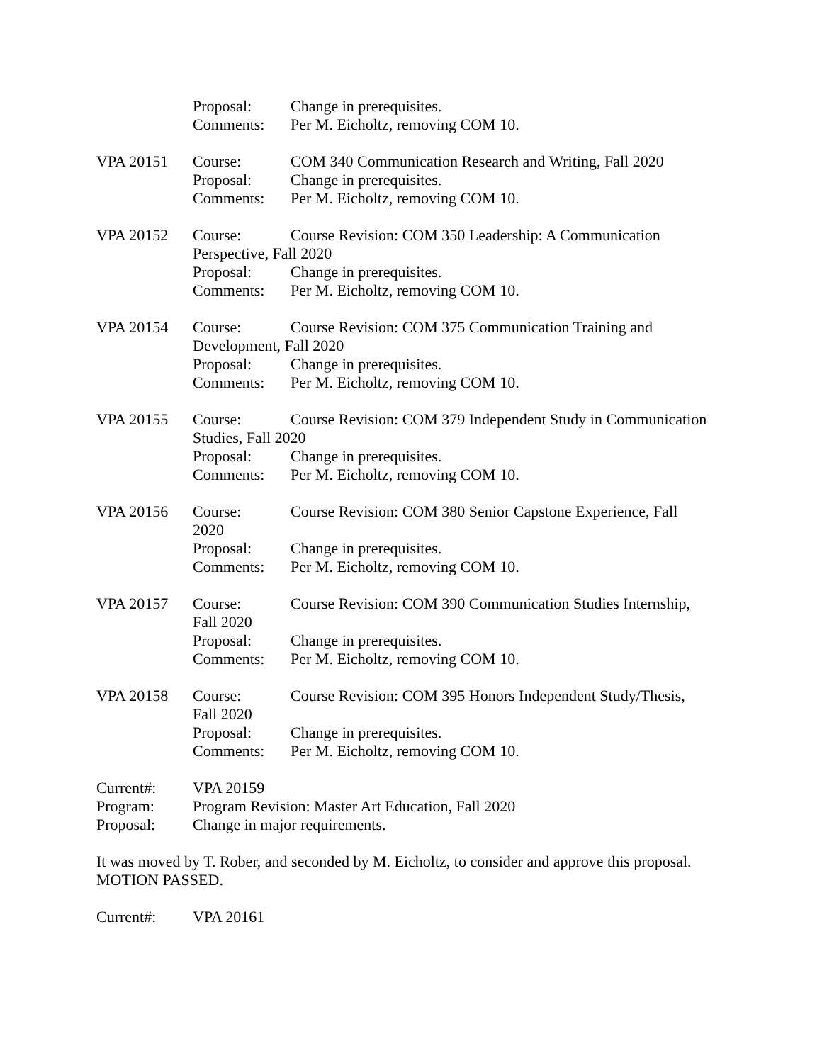Proposal: Change in prerequisites.
Comments: Per M. Eicholtz, removing COM 10.
VPA 20151 Course: COM 340 Communication Research and Writing, Fall 2020
Proposal: Change in prerequisites.
Comments: Per M. Eicholtz, removing COM 10.
VPA 20152 Course: Course Revision: COM 350 Leadership: A Communication
Perspective, Fall 2020
Proposal: Change in prerequisites.
Comments: Per M. Eicholtz, removing COM 10.
VPA 20154 Course: Course Revision: COM 375 Communication Training and
Development, Fall 2020
Proposal: Change in prerequisites.
Comments: Per M. Eicholtz, removing COM 10.
VPA 20155 Course: Course Revision: COM 379 Independent Study in Communication
Studies, Fall 2020
Proposal: Change in prerequisites.
Comments: Per M. Eicholtz, removing COM 10.
VPA 20156 Course:
2020
Course Revision: COM 380 Senior Capstone Experience, Fall
Proposal: Change in prerequisites.
Comments: Per M. Eicholtz, removing COM 10.
VPA 20157 Course:
Fall 2020
Course Revision: COM 390 Communication Studies Internship,
Proposal: Change in prerequisites.
Comments: Per M. Eicholtz, removing COM 10.
VPA 20158 Course:
Fall 2020
Course Revision: COM 395 Honors Independent Study/Thesis,
Proposal: Change in prerequisites.
Comments: Per M. Eicholtz, removing COM 10.
Current#: VPA 20159
Program: Program Revision: Master Art Education, Fall 2020
Proposal: Change in major requirements.
It was moved by T. Rober, and seconded by M. Eicholtz, to consider and approve this proposal. MOTION PASSED.
Current#: VPA 20161